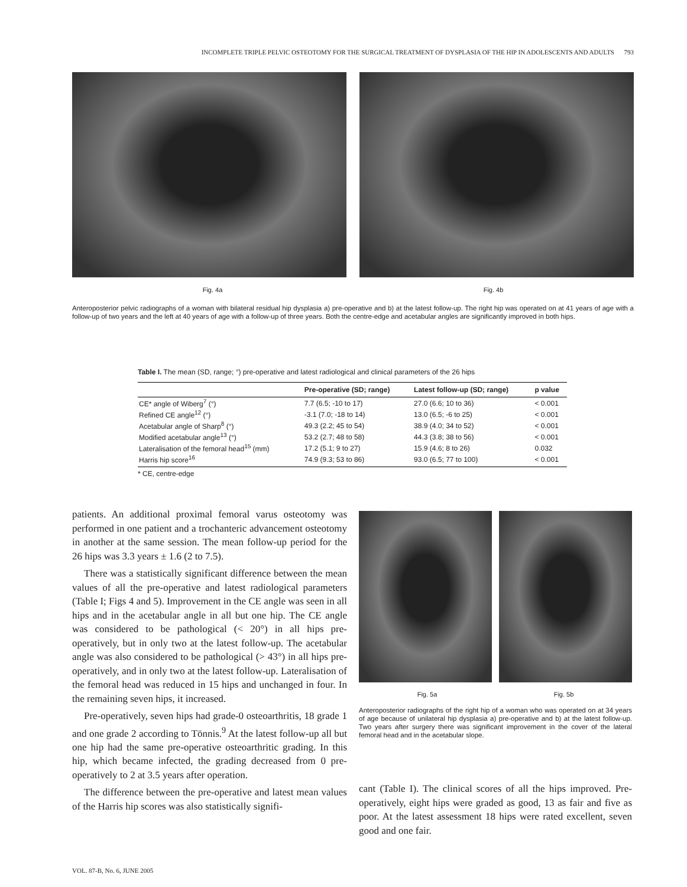INCOMPLETE TRIPLE PELVIC OSTEOTOMY FOR THE SURGICAL TREATMENT OF DYSPLASIA OF THE HIP IN ADOLESCENTS AND ADULTS 793
Fig. 4a Fig. 4b
Anteroposterior pelvic radiographs of a woman with bilateral residual hip dysplasia a) pre-operative and b) at the latest follow-up. The right hip was operated on at 41 years of age with a follow-up of two years and the left at 40 years of age with a follow-up of three years. Both the centre-edge and acetabular angles are significantly improved in both hips.
Table I. The mean (SD, range; °) pre-operative and latest radiological and clinical parameters of the 26 hips
| | Pre-operative (SD; range) | Latest follow-up (SD; range) | p value |
| --- | --- | --- | --- |
| CE* angle of Wiberg<sup>7</sup> (°) | 7.7 (6.5; -10 to 17) | 27.0 (6.6; 10 to 36) | < 0.001 |
| Refined CE angle<sup>12</sup> (°) | -3.1 (7.0; -18 to 14) | 13.0 (6.5; -6 to 25) | < 0.001 |
| Acetabular angle of Sharp<sup>8</sup> (°) | 49.3 (2.2; 45 to 54) | 38.9 (4.0; 34 to 52) | < 0.001 |
| Modified acetabular angle<sup>13</sup> (°) | 53.2 (2.7; 48 to 58) | 44.3 (3.8; 38 to 56) | < 0.001 |
| Lateralisation of the femoral head<sup>15</sup> (mm) | 17.2 (5.1; 9 to 27) | 15.9 (4.6; 8 to 26) | 0.032 |
| Harris hip score<sup>16</sup> | 74.9 (9.3; 53 to 86) | 93.0 (6.5; 77 to 100) | < 0.001 |
* CE, centre-edge
patients. An additional proximal femoral varus osteotomy was performed in one patient and a trochanteric advancement osteotomy in another at the same session. The mean follow-up period for the 26 hips was 3.3 years ± 1.6 (2 to 7.5).
There was a statistically significant difference between the mean values of all the pre-operative and latest radiological parameters (Table I; Figs 4 and 5). Improvement in the CE angle was seen in all hips and in the acetabular angle in all but one hip. The CE angle was considered to be pathological (< 20°) in all hips pre-operatively, but in only two at the latest follow-up. The acetabular angle was also considered to be pathological (> 43°) in all hips pre-operatively, and in only two at the latest follow-up. Lateralisation of the femoral head was reduced in 15 hips and unchanged in four. In the remaining seven hips, it increased.
Pre-operatively, seven hips had grade-0 osteoarthritis, 18 grade 1 and one grade 2 according to Tönnis.<sup>9</sup> At the latest follow-up all but one hip had the same pre-operative osteoarthritic grading. In this hip, which became infected, the grading decreased from 0 pre-operatively to 2 at 3.5 years after operation.
The difference between the pre-operative and latest mean values of the Harris hip scores was also statistically signifi-
Fig. 5a Fig. 5b
Anteroposterior radiographs of the right hip of a woman who was operated on at 34 years of age because of unilateral hip dysplasia a) pre-operative and b) at the latest follow-up. Two years after surgery there was significant improvement in the cover of the lateral femoral head and in the acetabular slope.
cant (Table I). The clinical scores of all the hips improved. Pre-operatively, eight hips were graded as good, 13 as fair and five as poor. At the latest assessment 18 hips were rated excellent, seven good and one fair.
VOL. 87-B, No. 6, JUNE 2005